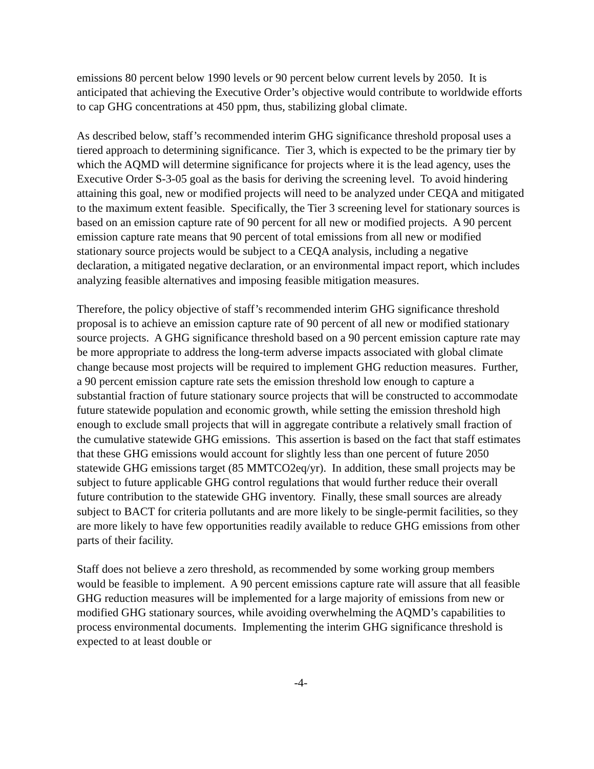emissions 80 percent below 1990 levels or 90 percent below current levels by 2050. It is anticipated that achieving the Executive Order’s objective would contribute to worldwide efforts to cap GHG concentrations at 450 ppm, thus, stabilizing global climate.
As described below, staff’s recommended interim GHG significance threshold proposal uses a tiered approach to determining significance. Tier 3, which is expected to be the primary tier by which the AQMD will determine significance for projects where it is the lead agency, uses the Executive Order S-3-05 goal as the basis for deriving the screening level. To avoid hindering attaining this goal, new or modified projects will need to be analyzed under CEQA and mitigated to the maximum extent feasible. Specifically, the Tier 3 screening level for stationary sources is based on an emission capture rate of 90 percent for all new or modified projects. A 90 percent emission capture rate means that 90 percent of total emissions from all new or modified stationary source projects would be subject to a CEQA analysis, including a negative declaration, a mitigated negative declaration, or an environmental impact report, which includes analyzing feasible alternatives and imposing feasible mitigation measures.
Therefore, the policy objective of staff’s recommended interim GHG significance threshold proposal is to achieve an emission capture rate of 90 percent of all new or modified stationary source projects. A GHG significance threshold based on a 90 percent emission capture rate may be more appropriate to address the long-term adverse impacts associated with global climate change because most projects will be required to implement GHG reduction measures. Further, a 90 percent emission capture rate sets the emission threshold low enough to capture a substantial fraction of future stationary source projects that will be constructed to accommodate future statewide population and economic growth, while setting the emission threshold high enough to exclude small projects that will in aggregate contribute a relatively small fraction of the cumulative statewide GHG emissions. This assertion is based on the fact that staff estimates that these GHG emissions would account for slightly less than one percent of future 2050 statewide GHG emissions target (85 MMTCO2eq/yr). In addition, these small projects may be subject to future applicable GHG control regulations that would further reduce their overall future contribution to the statewide GHG inventory. Finally, these small sources are already subject to BACT for criteria pollutants and are more likely to be single-permit facilities, so they are more likely to have few opportunities readily available to reduce GHG emissions from other parts of their facility.
Staff does not believe a zero threshold, as recommended by some working group members would be feasible to implement. A 90 percent emissions capture rate will assure that all feasible GHG reduction measures will be implemented for a large majority of emissions from new or modified GHG stationary sources, while avoiding overwhelming the AQMD’s capabilities to process environmental documents. Implementing the interim GHG significance threshold is expected to at least double or
-4-